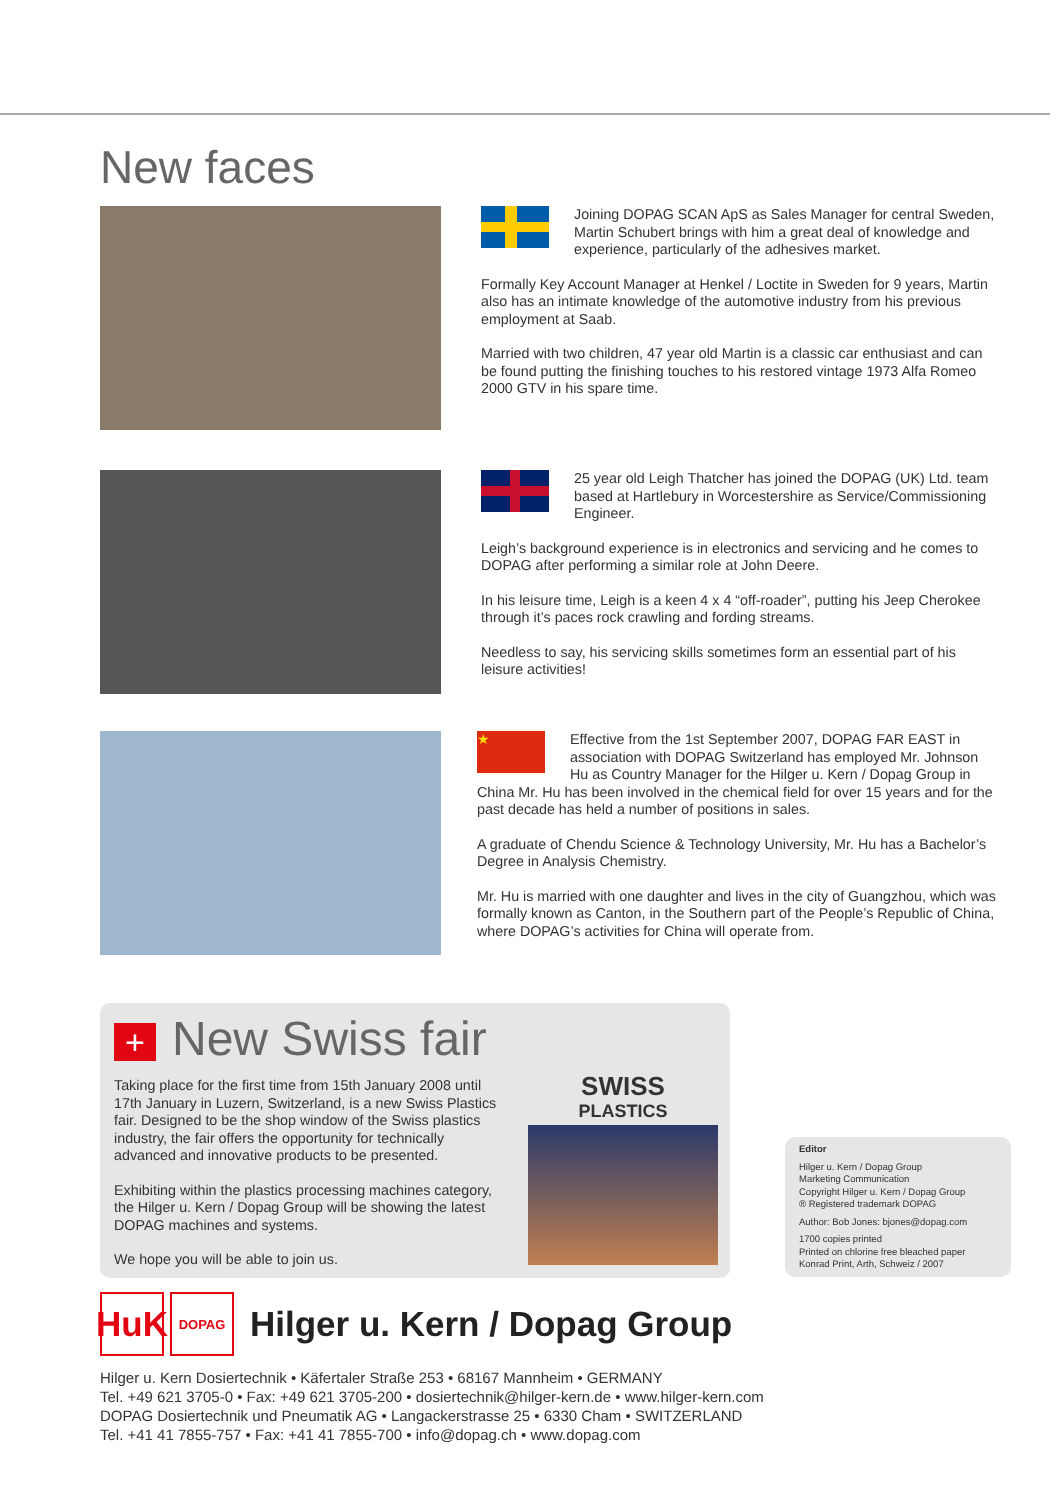New faces
Joining DOPAG SCAN ApS as Sales Manager for central Sweden, Martin Schubert brings with him a great deal of knowledge and experience, particularly of the adhesives market.
Formally Key Account Manager at Henkel / Loctite in Sweden for 9 years, Martin also has an intimate knowledge of the automotive industry from his previous employment at Saab.
Married with two children, 47 year old Martin is a classic car enthusiast and can be found putting the finishing touches to his restored vintage 1973 Alfa Romeo 2000 GTV in his spare time.
25 year old Leigh Thatcher has joined the DOPAG (UK) Ltd. team based at Hartlebury in Worcestershire as Service/Commissioning Engineer.
Leigh’s background experience is in electronics and servicing and he comes to DOPAG after performing a similar role at John Deere.
In his leisure time, Leigh is a keen 4 x 4 “off-roader”, putting his Jeep Cherokee through it’s paces rock crawling and fording streams.
Needless to say, his servicing skills sometimes form an essential part of his leisure activities!
★
Effective from the 1st September 2007, DOPAG FAR EAST in association with DOPAG Switzerland has employed Mr. Johnson Hu as Country Manager for the Hilger u. Kern / Dopag Group in China Mr. Hu has been involved in the chemical field for over 15 years and for the past decade has held a number of positions in sales.
A graduate of Chendu Science & Technology University, Mr. Hu has a Bachelor’s Degree in Analysis Chemistry.
Mr. Hu is married with one daughter and lives in the city of Guangzhou, which was formally known as Canton, in the Southern part of the People’s Republic of China, where DOPAG’s activities for China will operate from.
+ New Swiss fair
Taking place for the first time from 15th January 2008 until 17th January in Luzern, Switzerland, is a new Swiss Plastics fair. Designed to be the shop window of the Swiss plastics industry, the fair offers the opportunity for technically advanced and innovative products to be presented.
Exhibiting within the plastics processing machines category, the Hilger u. Kern / Dopag Group will be showing the latest DOPAG machines and systems.
We hope you will be able to join us.
SWISS
PLASTICS
Editor
Hilger u. Kern / Dopag Group
Marketing Communication
Copyright Hilger u. Kern / Dopag Group
® Registered trademark DOPAG
Author: Bob Jones: bjones@dopag.com
1700 copies printed
Printed on chlorine free bleached paper
Konrad Print, Arth, Schweiz / 2007
HuK DOPAG Hilger u. Kern / Dopag Group
Hilger u. Kern Dosiertechnik • Käfertaler Straße 253 • 68167 Mannheim • GERMANY
Tel. +49 621 3705-0 • Fax: +49 621 3705-200 • dosiertechnik@hilger-kern.de • www.hilger-kern.com
DOPAG Dosiertechnik und Pneumatik AG • Langackerstrasse 25 • 6330 Cham • SWITZERLAND
Tel. +41 41 7855-757 • Fax: +41 41 7855-700 • info@dopag.ch • www.dopag.com